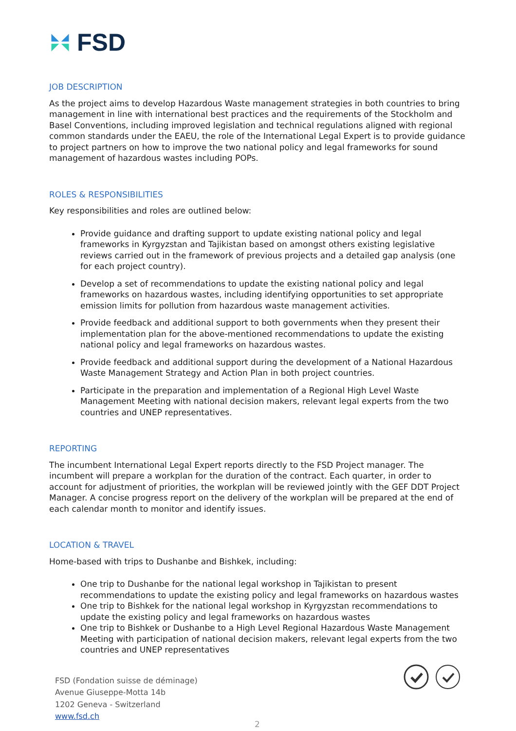FSD
JOB DESCRIPTION
As the project aims to develop Hazardous Waste management strategies in both countries to bring management in line with international best practices and the requirements of the Stockholm and Basel Conventions, including improved legislation and technical regulations aligned with regional common standards under the EAEU, the role of the International Legal Expert is to provide guidance to project partners on how to improve the two national policy and legal frameworks for sound management of hazardous wastes including POPs.
ROLES & RESPONSIBILITIES
Key responsibilities and roles are outlined below:
Provide guidance and drafting support to update existing national policy and legal frameworks in Kyrgyzstan and Tajikistan based on amongst others existing legislative reviews carried out in the framework of previous projects and a detailed gap analysis (one for each project country).
Develop a set of recommendations to update the existing national policy and legal frameworks on hazardous wastes, including identifying opportunities to set appropriate emission limits for pollution from hazardous waste management activities.
Provide feedback and additional support to both governments when they present their implementation plan for the above-mentioned recommendations to update the existing national policy and legal frameworks on hazardous wastes.
Provide feedback and additional support during the development of a National Hazardous Waste Management Strategy and Action Plan in both project countries.
Participate in the preparation and implementation of a Regional High Level Waste Management Meeting with national decision makers, relevant legal experts from the two countries and UNEP representatives.
REPORTING
The incumbent International Legal Expert reports directly to the FSD Project manager. The incumbent will prepare a workplan for the duration of the contract. Each quarter, in order to account for adjustment of priorities, the workplan will be reviewed jointly with the GEF DDT Project Manager. A concise progress report on the delivery of the workplan will be prepared at the end of each calendar month to monitor and identify issues.
LOCATION & TRAVEL
Home-based with trips to Dushanbe and Bishkek, including:
One trip to Dushanbe for the national legal workshop in Tajikistan to present recommendations to update the existing policy and legal frameworks on hazardous wastes
One trip to Bishkek for the national legal workshop in Kyrgyzstan recommendations to update the existing policy and legal frameworks on hazardous wastes
One trip to Bishkek or Dushanbe to a High Level Regional Hazardous Waste Management Meeting with participation of national decision makers, relevant legal experts from the two countries and UNEP representatives
FSD (Fondation suisse de déminage)
Avenue Giuseppe-Motta 14b
1202 Geneva - Switzerland
www.fsd.ch
2